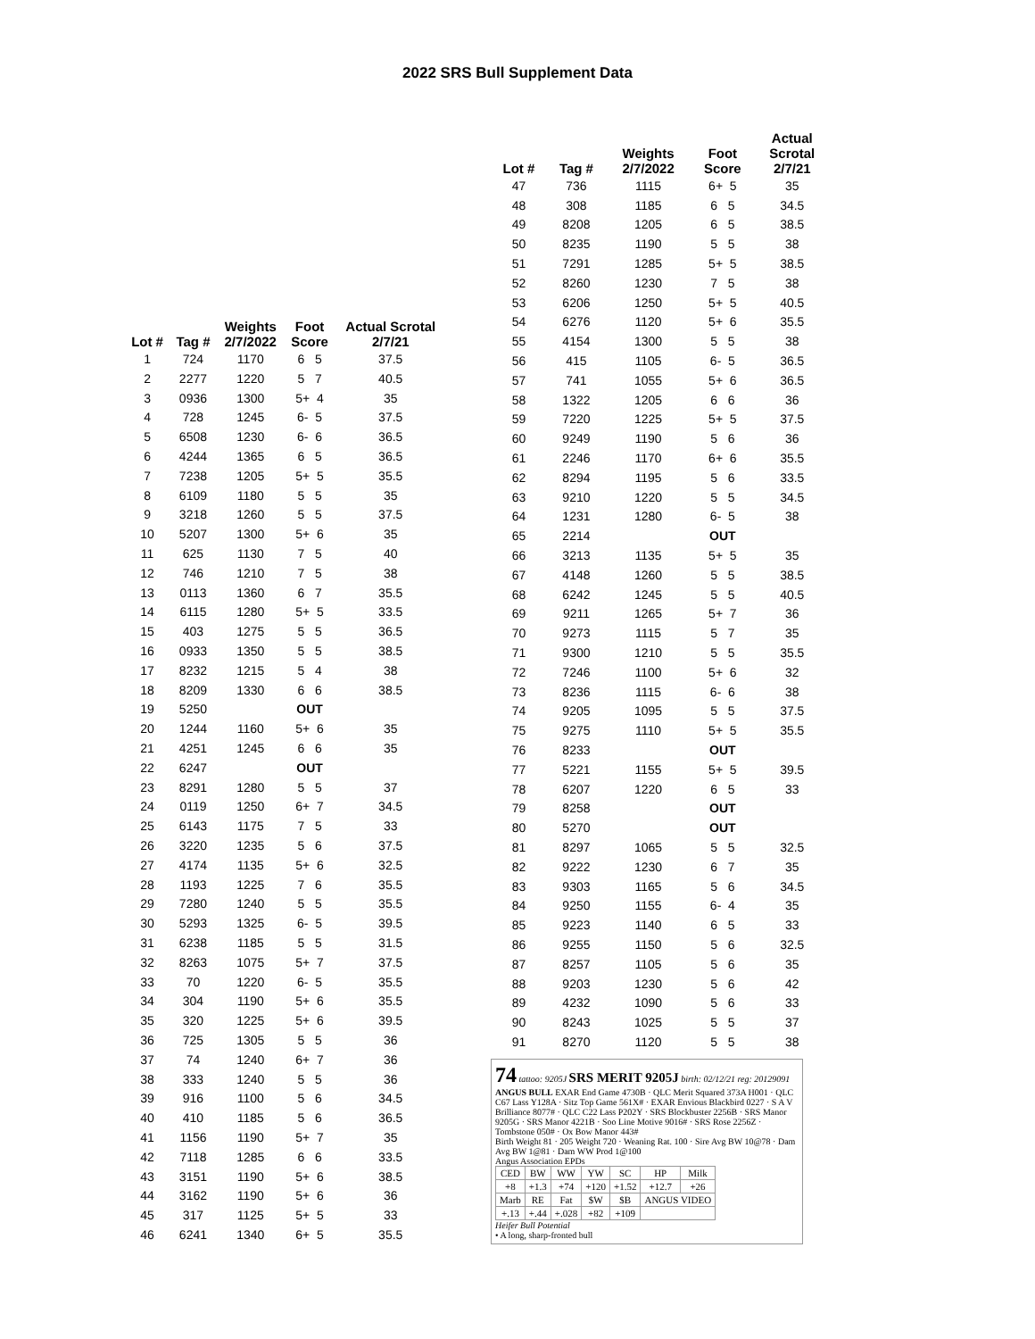2022 SRS Bull Supplement Data
| Lot # | Tag # | Weights 2/7/2022 | Foot Score | Actual Scrotal 2/7/21 |
| --- | --- | --- | --- | --- |
| 1 | 724 | 1170 | 6 5 | 37.5 |
| 2 | 2277 | 1220 | 5 7 | 40.5 |
| 3 | 0936 | 1300 | 5+ 4 | 35 |
| 4 | 728 | 1245 | 6- 5 | 37.5 |
| 5 | 6508 | 1230 | 6- 6 | 36.5 |
| 6 | 4244 | 1365 | 6 5 | 36.5 |
| 7 | 7238 | 1205 | 5+ 5 | 35.5 |
| 8 | 6109 | 1180 | 5 5 | 35 |
| 9 | 3218 | 1260 | 5 5 | 37.5 |
| 10 | 5207 | 1300 | 5+ 6 | 35 |
| 11 | 625 | 1130 | 7 5 | 40 |
| 12 | 746 | 1210 | 7 5 | 38 |
| 13 | 0113 | 1360 | 6 7 | 35.5 |
| 14 | 6115 | 1280 | 5+ 5 | 33.5 |
| 15 | 403 | 1275 | 5 5 | 36.5 |
| 16 | 0933 | 1350 | 5 5 | 38.5 |
| 17 | 8232 | 1215 | 5 4 | 38 |
| 18 | 8209 | 1330 | 6 6 | 38.5 |
| 19 | 5250 | | OUT | |
| 20 | 1244 | 1160 | 5+ 6 | 35 |
| 21 | 4251 | 1245 | 6 6 | 35 |
| 22 | 6247 | | OUT | |
| 23 | 8291 | 1280 | 5 5 | 37 |
| 24 | 0119 | 1250 | 6+ 7 | 34.5 |
| 25 | 6143 | 1175 | 7 5 | 33 |
| 26 | 3220 | 1235 | 5 6 | 37.5 |
| 27 | 4174 | 1135 | 5+ 6 | 32.5 |
| 28 | 1193 | 1225 | 7 6 | 35.5 |
| 29 | 7280 | 1240 | 5 5 | 35.5 |
| 30 | 5293 | 1325 | 6- 5 | 39.5 |
| 31 | 6238 | 1185 | 5 5 | 31.5 |
| 32 | 8263 | 1075 | 5+ 7 | 37.5 |
| 33 | 70 | 1220 | 6- 5 | 35.5 |
| 34 | 304 | 1190 | 5+ 6 | 35.5 |
| 35 | 320 | 1225 | 5+ 6 | 39.5 |
| 36 | 725 | 1305 | 5 5 | 36 |
| 37 | 74 | 1240 | 6+ 7 | 36 |
| 38 | 333 | 1240 | 5 5 | 36 |
| 39 | 916 | 1100 | 5 6 | 34.5 |
| 40 | 410 | 1185 | 5 6 | 36.5 |
| 41 | 1156 | 1190 | 5+ 7 | 35 |
| 42 | 7118 | 1285 | 6 6 | 33.5 |
| 43 | 3151 | 1190 | 5+ 6 | 38.5 |
| 44 | 3162 | 1190 | 5+ 6 | 36 |
| 45 | 317 | 1125 | 5+ 5 | 33 |
| 46 | 6241 | 1340 | 6+ 5 | 35.5 |
| Lot # | Tag # | Weights 2/7/2022 | Foot Score | Actual Scrotal 2/7/21 |
| --- | --- | --- | --- | --- |
| 47 | 736 | 1115 | 6+ 5 | 35 |
| 48 | 308 | 1185 | 6 5 | 34.5 |
| 49 | 8208 | 1205 | 6 5 | 38.5 |
| 50 | 8235 | 1190 | 5 5 | 38 |
| 51 | 7291 | 1285 | 5+ 5 | 38.5 |
| 52 | 8260 | 1230 | 7 5 | 38 |
| 53 | 6206 | 1250 | 5+ 5 | 40.5 |
| 54 | 6276 | 1120 | 5+ 6 | 35.5 |
| 55 | 4154 | 1300 | 5 5 | 38 |
| 56 | 415 | 1105 | 6- 5 | 36.5 |
| 57 | 741 | 1055 | 5+ 6 | 36.5 |
| 58 | 1322 | 1205 | 6 6 | 36 |
| 59 | 7220 | 1225 | 5+ 5 | 37.5 |
| 60 | 9249 | 1190 | 5 6 | 36 |
| 61 | 2246 | 1170 | 6+ 6 | 35.5 |
| 62 | 8294 | 1195 | 5 6 | 33.5 |
| 63 | 9210 | 1220 | 5 5 | 34.5 |
| 64 | 1231 | 1280 | 6- 5 | 38 |
| 65 | 2214 | | OUT | |
| 66 | 3213 | 1135 | 5+ 5 | 35 |
| 67 | 4148 | 1260 | 5 5 | 38.5 |
| 68 | 6242 | 1245 | 5 5 | 40.5 |
| 69 | 9211 | 1265 | 5+ 7 | 36 |
| 70 | 9273 | 1115 | 5 7 | 35 |
| 71 | 9300 | 1210 | 5 5 | 35.5 |
| 72 | 7246 | 1100 | 5+ 6 | 32 |
| 73 | 8236 | 1115 | 6- 6 | 38 |
| 74 | 9205 | 1095 | 5 5 | 37.5 |
| 75 | 9275 | 1110 | 5+ 5 | 35.5 |
| 76 | 8233 | | OUT | |
| 77 | 5221 | 1155 | 5+ 5 | 39.5 |
| 78 | 6207 | 1220 | 6 5 | 33 |
| 79 | 8258 | | OUT | |
| 80 | 5270 | | OUT | |
| 81 | 8297 | 1065 | 5 5 | 32.5 |
| 82 | 9222 | 1230 | 6 7 | 35 |
| 83 | 9303 | 1165 | 5 6 | 34.5 |
| 84 | 9250 | 1155 | 6- 4 | 35 |
| 85 | 9223 | 1140 | 6 5 | 33 |
| 86 | 9255 | 1150 | 5 6 | 32.5 |
| 87 | 8257 | 1105 | 5 6 | 35 |
| 88 | 9203 | 1230 | 5 6 | 42 |
| 89 | 4232 | 1090 | 5 6 | 33 |
| 90 | 8243 | 1025 | 5 5 | 37 |
| 91 | 8270 | 1120 | 5 5 | 38 |
74 tattoo: 9205J SRS MERIT 9205J birth: 02/12/21 reg: 20129091
ANGUS BULL EXAR End Game 4730B · QLC Merit Squared 373A H001 · QLC C67 Lass Y128A · Sitz Top Game 561X# · EXAR Envious Blackbird 0227 · S A V Brilliance 8077# · QLC C22 Lass P202Y · SRS Blockbuster 2256B · SRS Manor 9205G · SRS Manor 4221B · Soo Line Motive 9016# · SRS Rose 2256Z · Tombstone 050# · Ox Bow Manor 443#
Birth Weight 81 · 205 Weight 720 · Weaning Rat. 100 · Sire Avg BW 10@78 · Dam Avg BW 1@81 · Dam WW Prod 1@100
Angus Association EPDs
| CED | BW | WW | YW | SC | HP | Milk |
| +8 | +1.3 | +74 | +120 | +1.52 | +12.7 | +26 |
| Marb | RE | Fat | $W | $B | ANGUS VIDEO | |
| +.13 | +.44 | +.028 | +82 | +109 | | |
Heifer Bull Potential
• A long, sharp-fronted bull